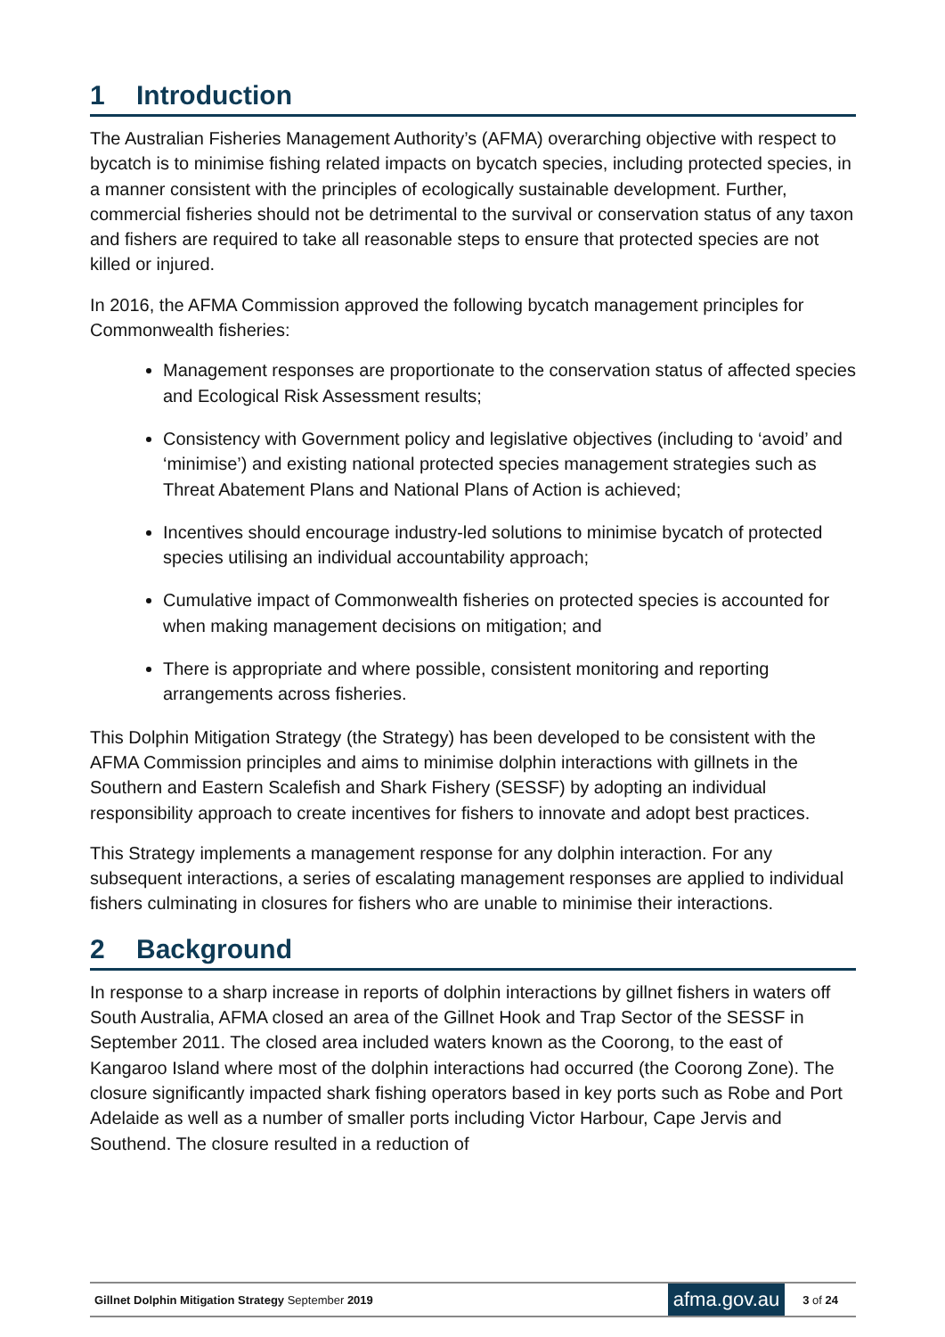1 Introduction
The Australian Fisheries Management Authority’s (AFMA) overarching objective with respect to bycatch is to minimise fishing related impacts on bycatch species, including protected species, in a manner consistent with the principles of ecologically sustainable development. Further, commercial fisheries should not be detrimental to the survival or conservation status of any taxon and fishers are required to take all reasonable steps to ensure that protected species are not killed or injured.
In 2016, the AFMA Commission approved the following bycatch management principles for Commonwealth fisheries:
Management responses are proportionate to the conservation status of affected species and Ecological Risk Assessment results;
Consistency with Government policy and legislative objectives (including to ‘avoid’ and ‘minimise’) and existing national protected species management strategies such as Threat Abatement Plans and National Plans of Action is achieved;
Incentives should encourage industry-led solutions to minimise bycatch of protected species utilising an individual accountability approach;
Cumulative impact of Commonwealth fisheries on protected species is accounted for when making management decisions on mitigation; and
There is appropriate and where possible, consistent monitoring and reporting arrangements across fisheries.
This Dolphin Mitigation Strategy (the Strategy) has been developed to be consistent with the AFMA Commission principles and aims to minimise dolphin interactions with gillnets in the Southern and Eastern Scalefish and Shark Fishery (SESSF) by adopting an individual responsibility approach to create incentives for fishers to innovate and adopt best practices.
This Strategy implements a management response for any dolphin interaction. For any subsequent interactions, a series of escalating management responses are applied to individual fishers culminating in closures for fishers who are unable to minimise their interactions.
2 Background
In response to a sharp increase in reports of dolphin interactions by gillnet fishers in waters off South Australia, AFMA closed an area of the Gillnet Hook and Trap Sector of the SESSF in September 2011. The closed area included waters known as the Coorong, to the east of Kangaroo Island where most of the dolphin interactions had occurred (the Coorong Zone). The closure significantly impacted shark fishing operators based in key ports such as Robe and Port Adelaide as well as a number of smaller ports including Victor Harbour, Cape Jervis and Southend. The closure resulted in a reduction of
Gillnet Dolphin Mitigation Strategy September 2019
afma.gov.au
3 of 24